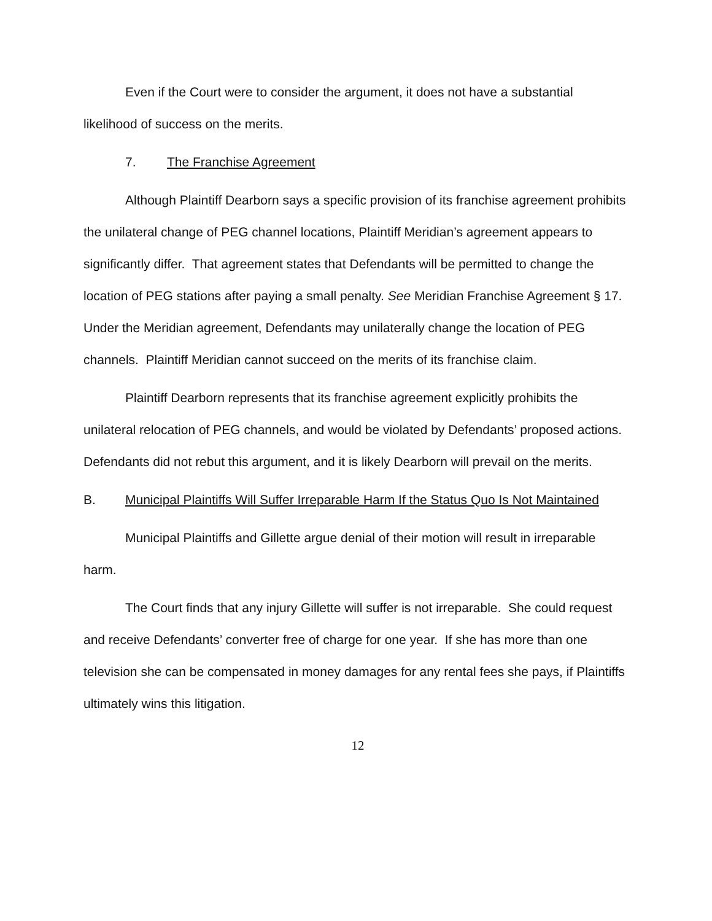Even if the Court were to consider the argument, it does not have a substantial likelihood of success on the merits.
7. The Franchise Agreement
Although Plaintiff Dearborn says a specific provision of its franchise agreement prohibits the unilateral change of PEG channel locations, Plaintiff Meridian’s agreement appears to significantly differ. That agreement states that Defendants will be permitted to change the location of PEG stations after paying a small penalty. See Meridian Franchise Agreement § 17. Under the Meridian agreement, Defendants may unilaterally change the location of PEG channels. Plaintiff Meridian cannot succeed on the merits of its franchise claim.
Plaintiff Dearborn represents that its franchise agreement explicitly prohibits the unilateral relocation of PEG channels, and would be violated by Defendants’ proposed actions. Defendants did not rebut this argument, and it is likely Dearborn will prevail on the merits.
B. Municipal Plaintiffs Will Suffer Irreparable Harm If the Status Quo Is Not Maintained
Municipal Plaintiffs and Gillette argue denial of their motion will result in irreparable harm.
The Court finds that any injury Gillette will suffer is not irreparable. She could request and receive Defendants’ converter free of charge for one year. If she has more than one television she can be compensated in money damages for any rental fees she pays, if Plaintiffs ultimately wins this litigation.
12